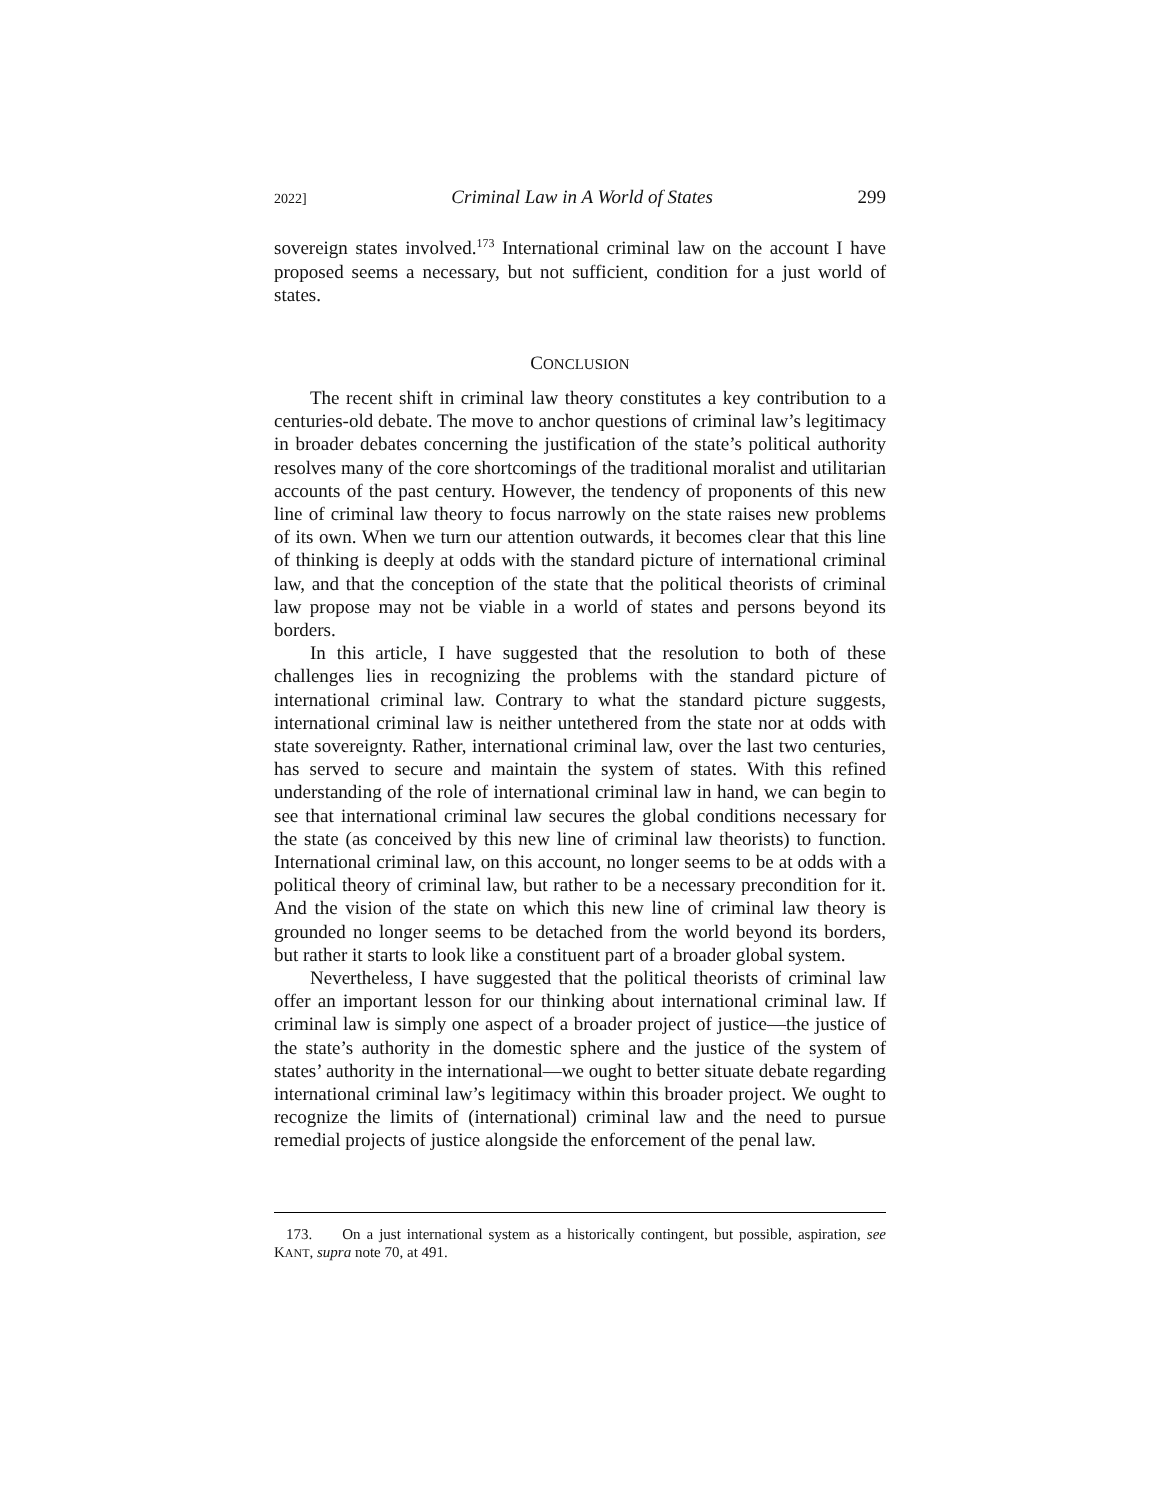2022] Criminal Law in A World of States 299
sovereign states involved.<sup>173</sup> International criminal law on the account I have proposed seems a necessary, but not sufficient, condition for a just world of states.
CONCLUSION
The recent shift in criminal law theory constitutes a key contribution to a centuries-old debate. The move to anchor questions of criminal law’s legitimacy in broader debates concerning the justification of the state’s political authority resolves many of the core shortcomings of the traditional moralist and utilitarian accounts of the past century. However, the tendency of proponents of this new line of criminal law theory to focus narrowly on the state raises new problems of its own. When we turn our attention outwards, it becomes clear that this line of thinking is deeply at odds with the standard picture of international criminal law, and that the conception of the state that the political theorists of criminal law propose may not be viable in a world of states and persons beyond its borders.
In this article, I have suggested that the resolution to both of these challenges lies in recognizing the problems with the standard picture of international criminal law. Contrary to what the standard picture suggests, international criminal law is neither untethered from the state nor at odds with state sovereignty. Rather, international criminal law, over the last two centuries, has served to secure and maintain the system of states. With this refined understanding of the role of international criminal law in hand, we can begin to see that international criminal law secures the global conditions necessary for the state (as conceived by this new line of criminal law theorists) to function. International criminal law, on this account, no longer seems to be at odds with a political theory of criminal law, but rather to be a necessary precondition for it. And the vision of the state on which this new line of criminal law theory is grounded no longer seems to be detached from the world beyond its borders, but rather it starts to look like a constituent part of a broader global system.
Nevertheless, I have suggested that the political theorists of criminal law offer an important lesson for our thinking about international criminal law. If criminal law is simply one aspect of a broader project of justice—the justice of the state’s authority in the domestic sphere and the justice of the system of states’ authority in the international—we ought to better situate debate regarding international criminal law’s legitimacy within this broader project. We ought to recognize the limits of (international) criminal law and the need to pursue remedial projects of justice alongside the enforcement of the penal law.
173. On a just international system as a historically contingent, but possible, aspiration, see KANT, supra note 70, at 491.